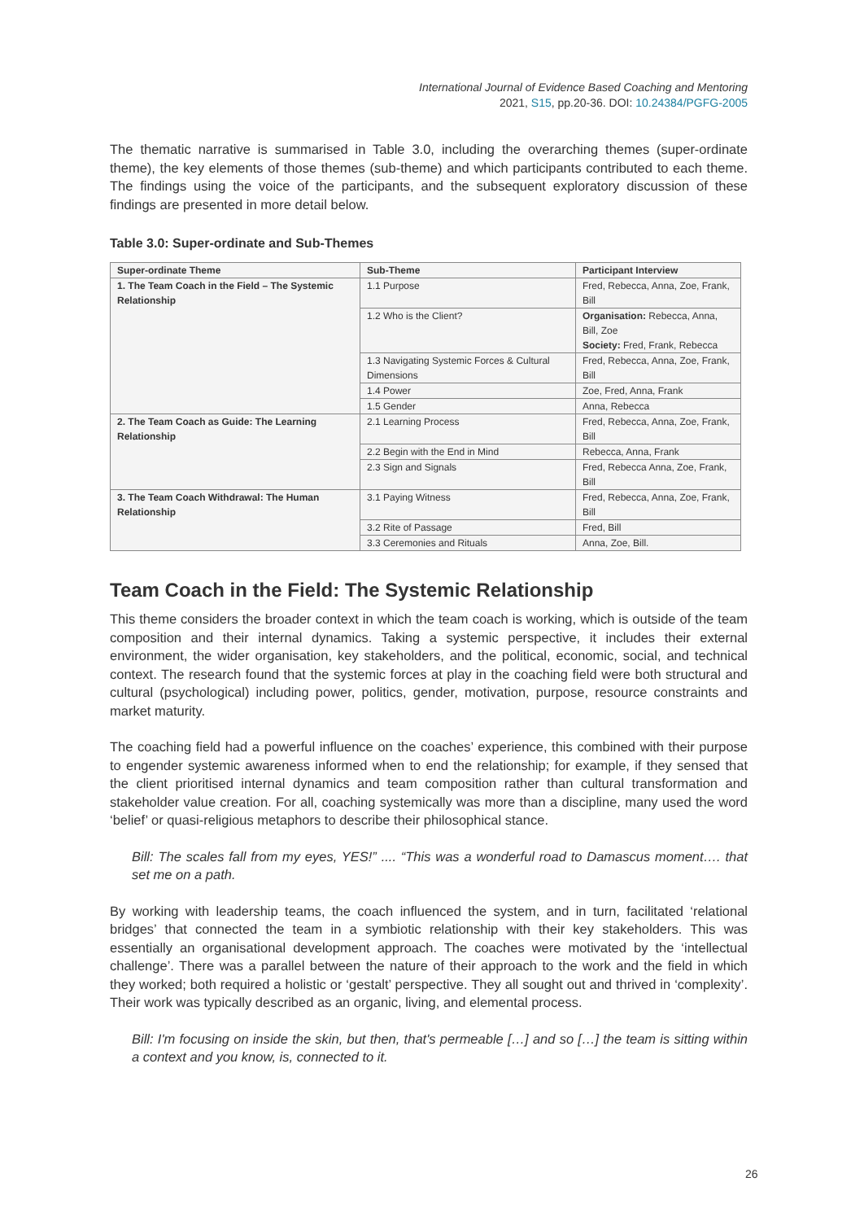International Journal of Evidence Based Coaching and Mentoring
2021, S15, pp.20-36. DOI: 10.24384/PGFG-2005
The thematic narrative is summarised in Table 3.0, including the overarching themes (super-ordinate theme), the key elements of those themes (sub-theme) and which participants contributed to each theme. The findings using the voice of the participants, and the subsequent exploratory discussion of these findings are presented in more detail below.
Table 3.0: Super-ordinate and Sub-Themes
| Super-ordinate Theme | Sub-Theme | Participant Interview |
| --- | --- | --- |
| 1. The Team Coach in the Field – The Systemic Relationship | 1.1 Purpose | Fred, Rebecca, Anna, Zoe, Frank, Bill |
| | 1.2 Who is the Client? | Organisation: Rebecca, Anna, Bill, Zoe Society: Fred, Frank, Rebecca |
| | 1.3 Navigating Systemic Forces & Cultural Dimensions | Fred, Rebecca, Anna, Zoe, Frank, Bill |
| | 1.4 Power | Zoe, Fred, Anna, Frank |
| | 1.5 Gender | Anna, Rebecca |
| 2. The Team Coach as Guide: The Learning Relationship | 2.1 Learning Process | Fred, Rebecca, Anna, Zoe, Frank, Bill |
| | 2.2 Begin with the End in Mind | Rebecca, Anna, Frank |
| | 2.3 Sign and Signals | Fred, Rebecca Anna, Zoe, Frank, Bill |
| 3. The Team Coach Withdrawal: The Human Relationship | 3.1 Paying Witness | Fred, Rebecca, Anna, Zoe, Frank, Bill |
| | 3.2 Rite of Passage | Fred, Bill |
| | 3.3 Ceremonies and Rituals | Anna, Zoe, Bill. |
Team Coach in the Field: The Systemic Relationship
This theme considers the broader context in which the team coach is working, which is outside of the team composition and their internal dynamics. Taking a systemic perspective, it includes their external environment, the wider organisation, key stakeholders, and the political, economic, social, and technical context. The research found that the systemic forces at play in the coaching field were both structural and cultural (psychological) including power, politics, gender, motivation, purpose, resource constraints and market maturity.
The coaching field had a powerful influence on the coaches’ experience, this combined with their purpose to engender systemic awareness informed when to end the relationship; for example, if they sensed that the client prioritised internal dynamics and team composition rather than cultural transformation and stakeholder value creation. For all, coaching systemically was more than a discipline, many used the word ‘belief’ or quasi-religious metaphors to describe their philosophical stance.
Bill: The scales fall from my eyes, YES!” .... “This was a wonderful road to Damascus moment…. that set me on a path.
By working with leadership teams, the coach influenced the system, and in turn, facilitated ‘relational bridges’ that connected the team in a symbiotic relationship with their key stakeholders. This was essentially an organisational development approach. The coaches were motivated by the ‘intellectual challenge’. There was a parallel between the nature of their approach to the work and the field in which they worked; both required a holistic or ‘gestalt’ perspective. They all sought out and thrived in ‘complexity’. Their work was typically described as an organic, living, and elemental process.
Bill: I'm focusing on inside the skin, but then, that's permeable […] and so […] the team is sitting within a context and you know, is, connected to it.
26